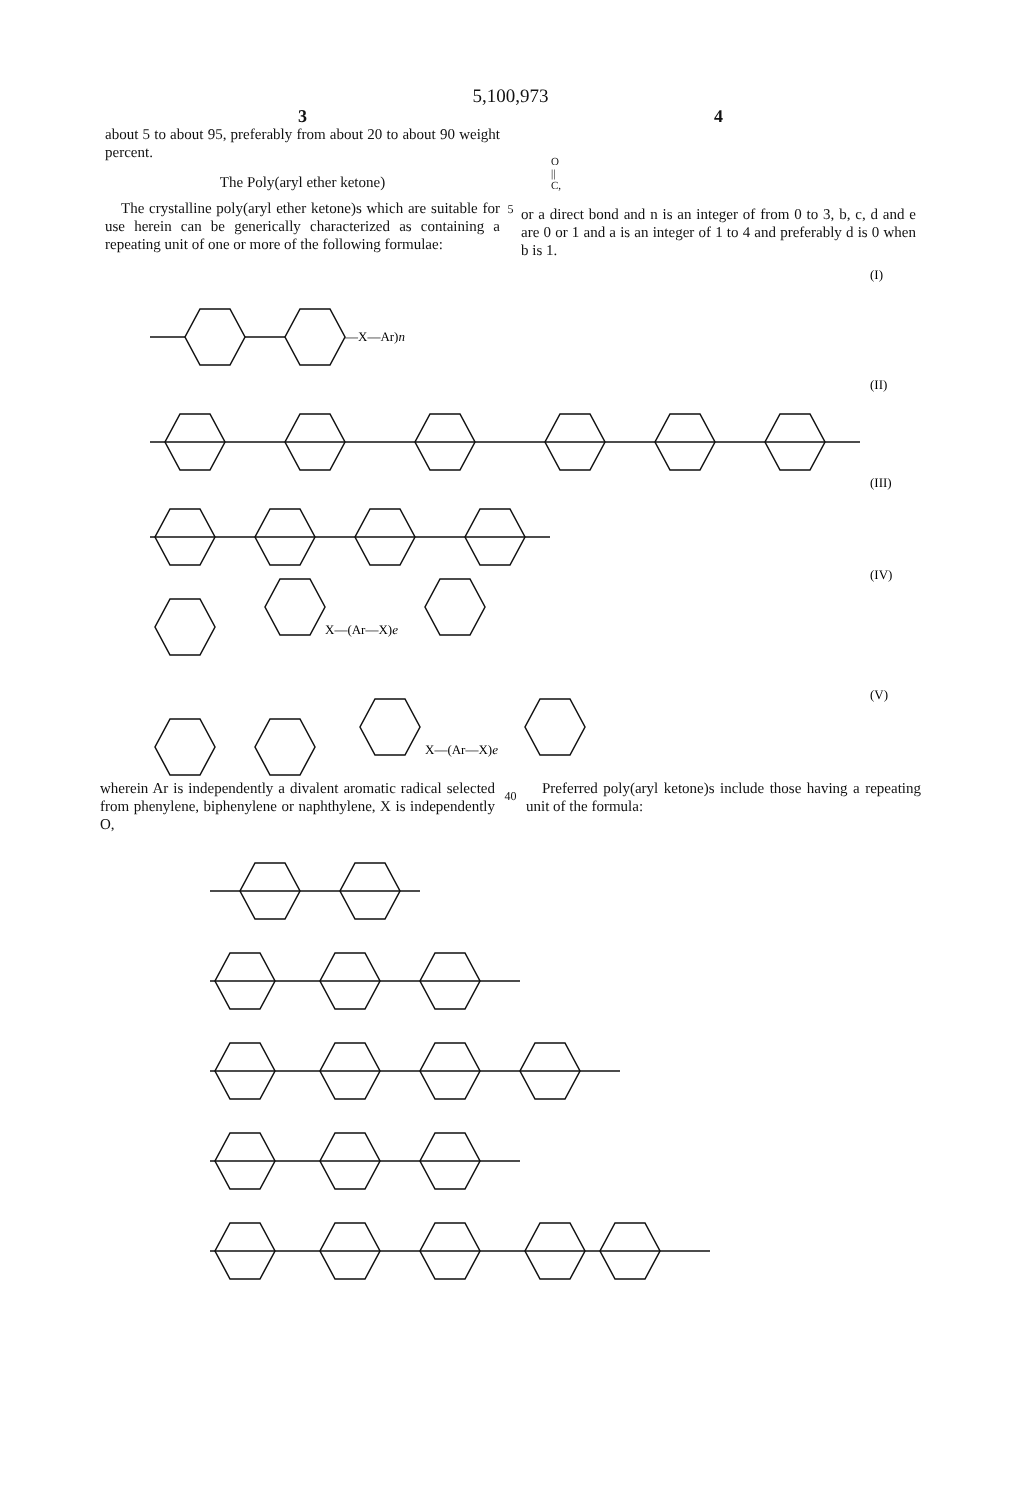5,100,973
3
about 5 to about 95, preferably from about 20 to about 90 weight percent.
The Poly(aryl ether ketone)
The crystalline poly(aryl ether ketone)s which are suitable for use herein can be generically characterized as containing a repeating unit of one or more of the following formulae:
5
4
O
||
C,
or a direct bond and n is an integer of from 0 to 3, b, c, d and e are 0 or 1 and a is an integer of 1 to 4 and preferably d is 0 when b is 1.
(I)
(II)
(III)
(IV)
(V)
—X—Ar)n
X—(Ar—X)e
X—(Ar—X)e
wherein Ar is independently a divalent aromatic radical selected from phenylene, biphenylene or naphthylene, X is independently O,
40
Preferred poly(aryl ketone)s include those having a repeating unit of the formula: